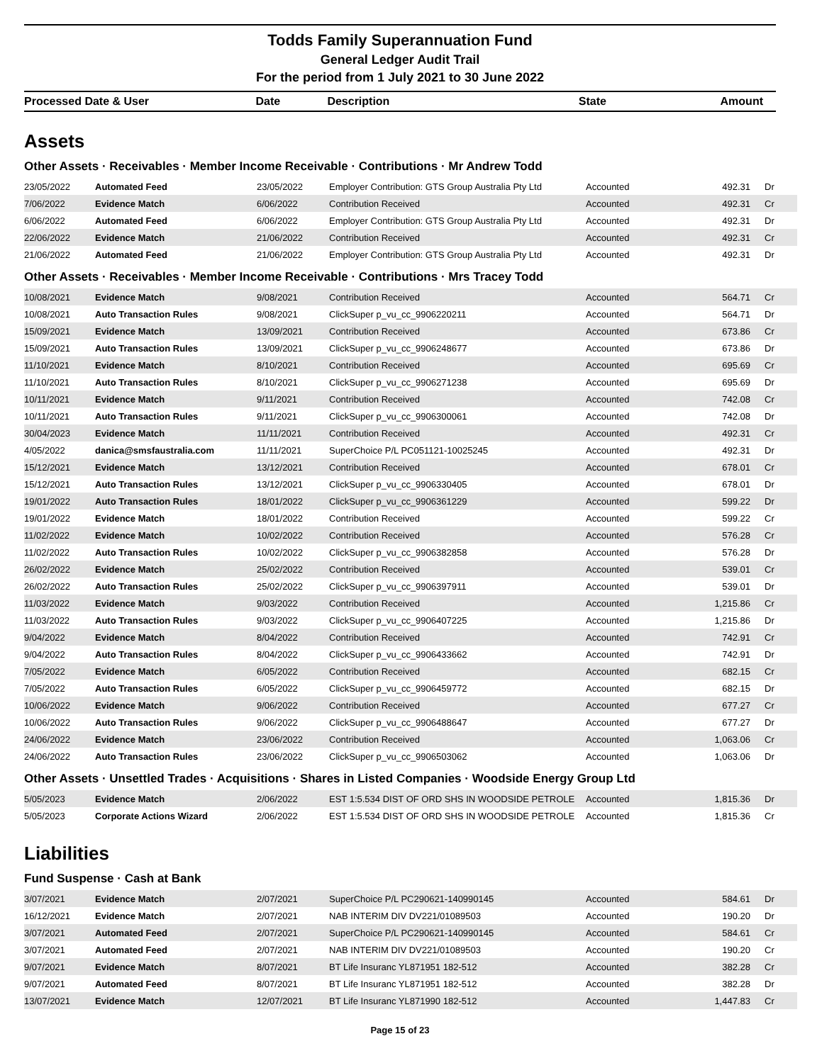Todds Family Superannuation Fund
General Ledger Audit Trail
For the period from 1 July 2021 to 30 June 2022
| Processed Date & User | Date | Description | State | Amount |
Assets
Other Assets · Receivables · Member Income Receivable · Contributions · Mr Andrew Todd
| 23/05/2022 | Automated Feed | 23/05/2022 | Employer Contribution: GTS Group Australia Pty Ltd | Accounted | 492.31 | Dr |
| 7/06/2022 | Evidence Match | 6/06/2022 | Contribution Received | Accounted | 492.31 | Cr |
| 6/06/2022 | Automated Feed | 6/06/2022 | Employer Contribution: GTS Group Australia Pty Ltd | Accounted | 492.31 | Dr |
| 22/06/2022 | Evidence Match | 21/06/2022 | Contribution Received | Accounted | 492.31 | Cr |
| 21/06/2022 | Automated Feed | 21/06/2022 | Employer Contribution: GTS Group Australia Pty Ltd | Accounted | 492.31 | Dr |
Other Assets · Receivables · Member Income Receivable · Contributions · Mrs Tracey Todd
| 10/08/2021 | Evidence Match | 9/08/2021 | Contribution Received | Accounted | 564.71 | Cr |
| 10/08/2021 | Auto Transaction Rules | 9/08/2021 | ClickSuper p_vu_cc_9906220211 | Accounted | 564.71 | Dr |
| 15/09/2021 | Evidence Match | 13/09/2021 | Contribution Received | Accounted | 673.86 | Cr |
| 15/09/2021 | Auto Transaction Rules | 13/09/2021 | ClickSuper p_vu_cc_9906248677 | Accounted | 673.86 | Dr |
| 11/10/2021 | Evidence Match | 8/10/2021 | Contribution Received | Accounted | 695.69 | Cr |
| 11/10/2021 | Auto Transaction Rules | 8/10/2021 | ClickSuper p_vu_cc_9906271238 | Accounted | 695.69 | Dr |
| 10/11/2021 | Evidence Match | 9/11/2021 | Contribution Received | Accounted | 742.08 | Cr |
| 10/11/2021 | Auto Transaction Rules | 9/11/2021 | ClickSuper p_vu_cc_9906300061 | Accounted | 742.08 | Dr |
| 30/04/2023 | Evidence Match | 11/11/2021 | Contribution Received | Accounted | 492.31 | Cr |
| 4/05/2022 | danica@smsfaustralia.com | 11/11/2021 | SuperChoice P/L PC051121-10025245 | Accounted | 492.31 | Dr |
| 15/12/2021 | Evidence Match | 13/12/2021 | Contribution Received | Accounted | 678.01 | Cr |
| 15/12/2021 | Auto Transaction Rules | 13/12/2021 | ClickSuper p_vu_cc_9906330405 | Accounted | 678.01 | Dr |
| 19/01/2022 | Auto Transaction Rules | 18/01/2022 | ClickSuper p_vu_cc_9906361229 | Accounted | 599.22 | Dr |
| 19/01/2022 | Evidence Match | 18/01/2022 | Contribution Received | Accounted | 599.22 | Cr |
| 11/02/2022 | Evidence Match | 10/02/2022 | Contribution Received | Accounted | 576.28 | Cr |
| 11/02/2022 | Auto Transaction Rules | 10/02/2022 | ClickSuper p_vu_cc_9906382858 | Accounted | 576.28 | Dr |
| 26/02/2022 | Evidence Match | 25/02/2022 | Contribution Received | Accounted | 539.01 | Cr |
| 26/02/2022 | Auto Transaction Rules | 25/02/2022 | ClickSuper p_vu_cc_9906397911 | Accounted | 539.01 | Dr |
| 11/03/2022 | Evidence Match | 9/03/2022 | Contribution Received | Accounted | 1,215.86 | Cr |
| 11/03/2022 | Auto Transaction Rules | 9/03/2022 | ClickSuper p_vu_cc_9906407225 | Accounted | 1,215.86 | Dr |
| 9/04/2022 | Evidence Match | 8/04/2022 | Contribution Received | Accounted | 742.91 | Cr |
| 9/04/2022 | Auto Transaction Rules | 8/04/2022 | ClickSuper p_vu_cc_9906433662 | Accounted | 742.91 | Dr |
| 7/05/2022 | Evidence Match | 6/05/2022 | Contribution Received | Accounted | 682.15 | Cr |
| 7/05/2022 | Auto Transaction Rules | 6/05/2022 | ClickSuper p_vu_cc_9906459772 | Accounted | 682.15 | Dr |
| 10/06/2022 | Evidence Match | 9/06/2022 | Contribution Received | Accounted | 677.27 | Cr |
| 10/06/2022 | Auto Transaction Rules | 9/06/2022 | ClickSuper p_vu_cc_9906488647 | Accounted | 677.27 | Dr |
| 24/06/2022 | Evidence Match | 23/06/2022 | Contribution Received | Accounted | 1,063.06 | Cr |
| 24/06/2022 | Auto Transaction Rules | 23/06/2022 | ClickSuper p_vu_cc_9906503062 | Accounted | 1,063.06 | Dr |
Other Assets · Unsettled Trades · Acquisitions · Shares in Listed Companies · Woodside Energy Group Ltd
| 5/05/2023 | Evidence Match | 2/06/2022 | EST 1:5.534 DIST OF ORD SHS IN WOODSIDE PETROLE | Accounted | 1,815.36 | Dr |
| 5/05/2023 | Corporate Actions Wizard | 2/06/2022 | EST 1:5.534 DIST OF ORD SHS IN WOODSIDE PETROLE | Accounted | 1,815.36 | Cr |
Liabilities
Fund Suspense · Cash at Bank
| 3/07/2021 | Evidence Match | 2/07/2021 | SuperChoice P/L PC290621-140990145 | Accounted | 584.61 | Dr |
| 16/12/2021 | Evidence Match | 2/07/2021 | NAB INTERIM DIV DV221/01089503 | Accounted | 190.20 | Dr |
| 3/07/2021 | Automated Feed | 2/07/2021 | SuperChoice P/L PC290621-140990145 | Accounted | 584.61 | Cr |
| 3/07/2021 | Automated Feed | 2/07/2021 | NAB INTERIM DIV DV221/01089503 | Accounted | 190.20 | Cr |
| 9/07/2021 | Evidence Match | 8/07/2021 | BT Life Insuranc YL871951 182-512 | Accounted | 382.28 | Cr |
| 9/07/2021 | Automated Feed | 8/07/2021 | BT Life Insuranc YL871951 182-512 | Accounted | 382.28 | Dr |
| 13/07/2021 | Evidence Match | 12/07/2021 | BT Life Insuranc YL871990 182-512 | Accounted | 1,447.83 | Cr |
Page 15 of 23